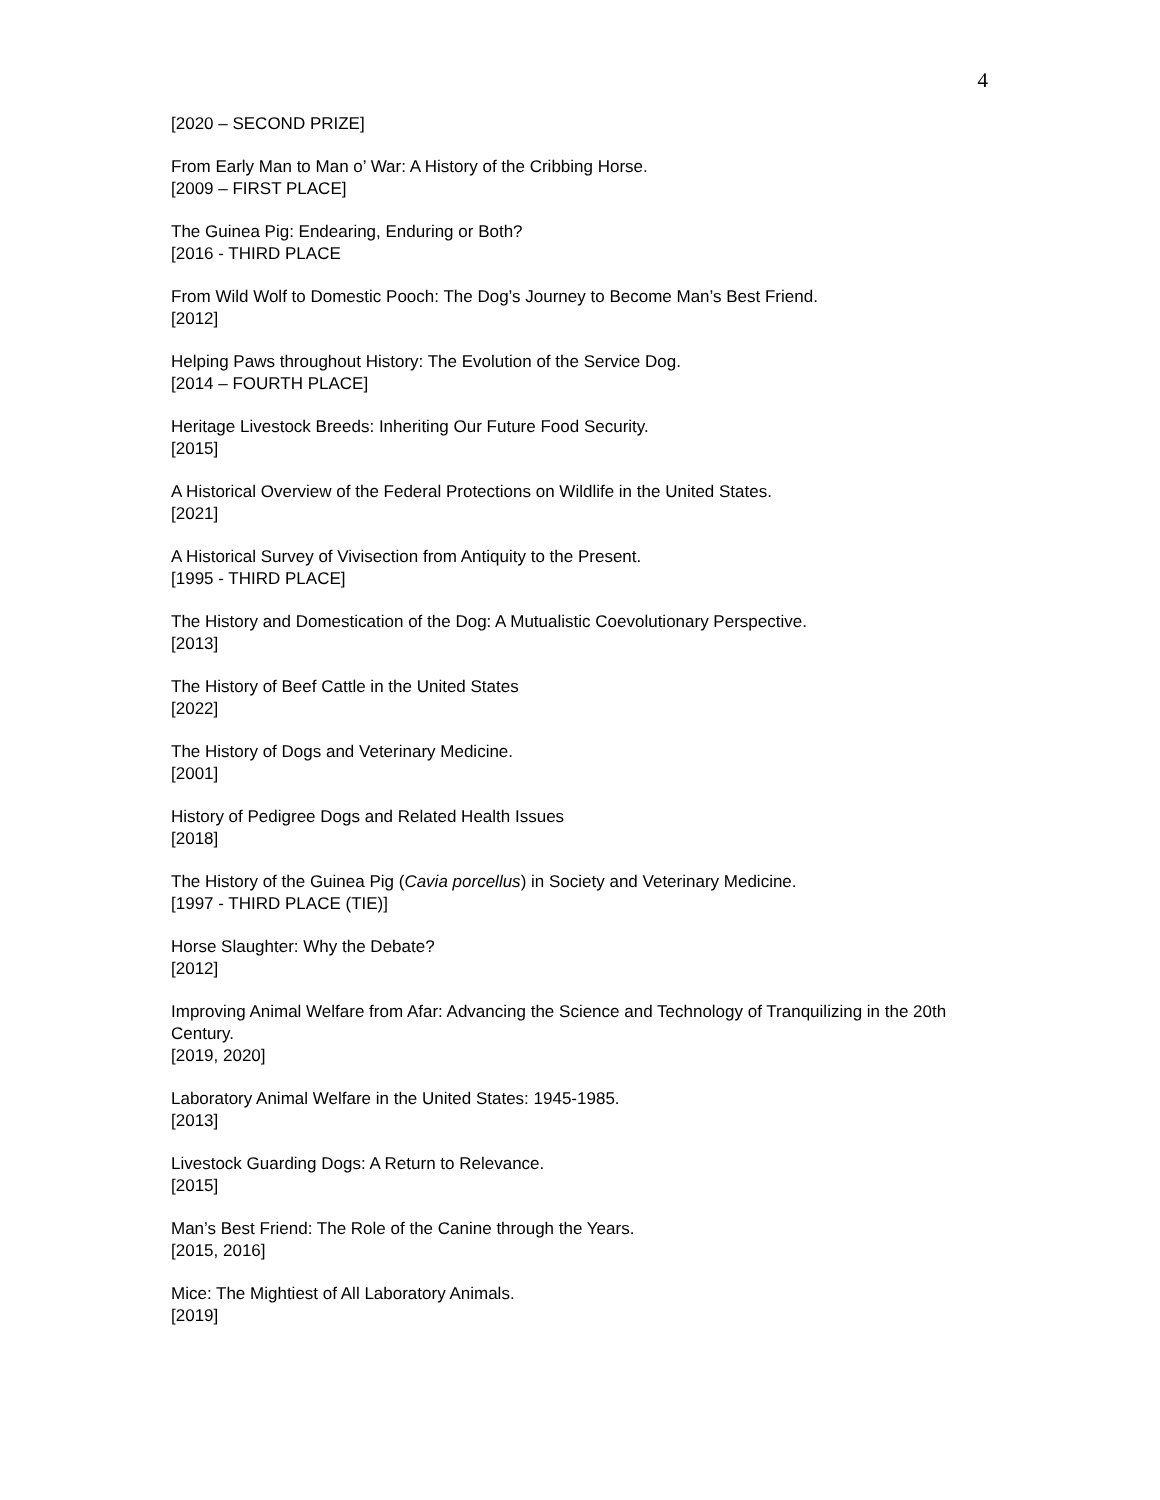4
[2020 – SECOND PRIZE]
From Early Man to Man o’ War: A History of the Cribbing Horse.
[2009 – FIRST PLACE]
The Guinea Pig: Endearing, Enduring or Both?
[2016 - THIRD PLACE
From Wild Wolf to Domestic Pooch: The Dog’s Journey to Become Man’s Best Friend.
[2012]
Helping Paws throughout History: The Evolution of the Service Dog.
[2014 – FOURTH PLACE]
Heritage Livestock Breeds: Inheriting Our Future Food Security.
[2015]
A Historical Overview of the Federal Protections on Wildlife in the United States.
[2021]
A Historical Survey of Vivisection from Antiquity to the Present.
[1995 - THIRD PLACE]
The History and Domestication of the Dog: A Mutualistic Coevolutionary Perspective.
[2013]
The History of Beef Cattle in the United States
[2022]
The History of Dogs and Veterinary Medicine.
[2001]
History of Pedigree Dogs and Related Health Issues
[2018]
The History of the Guinea Pig (Cavia porcellus) in Society and Veterinary Medicine.
[1997 - THIRD PLACE (TIE)]
Horse Slaughter: Why the Debate?
[2012]
Improving Animal Welfare from Afar: Advancing the Science and Technology of Tranquilizing in the 20th Century.
[2019, 2020]
Laboratory Animal Welfare in the United States: 1945-1985.
[2013]
Livestock Guarding Dogs: A Return to Relevance.
[2015]
Man’s Best Friend: The Role of the Canine through the Years.
[2015, 2016]
Mice: The Mightiest of All Laboratory Animals.
[2019]